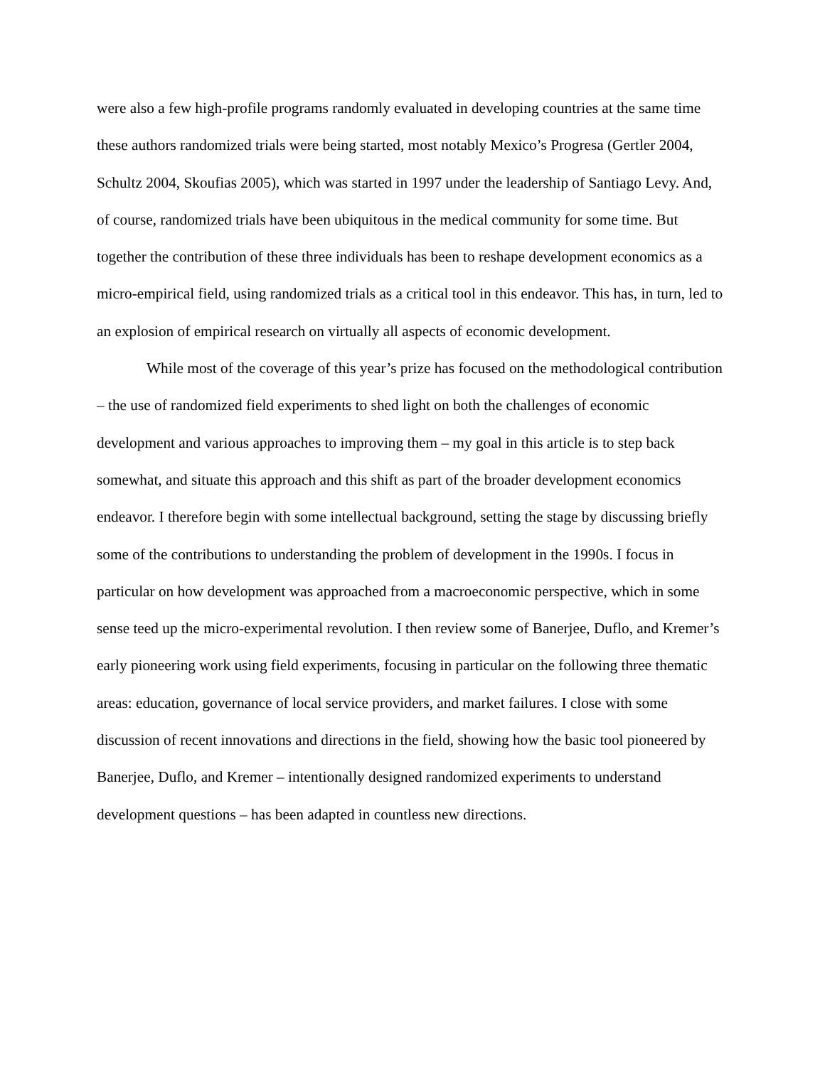were also a few high-profile programs randomly evaluated in developing countries at the same time these authors randomized trials were being started, most notably Mexico’s Progresa (Gertler 2004, Schultz 2004, Skoufias 2005), which was started in 1997 under the leadership of Santiago Levy. And, of course, randomized trials have been ubiquitous in the medical community for some time. But together the contribution of these three individuals has been to reshape development economics as a micro-empirical field, using randomized trials as a critical tool in this endeavor. This has, in turn, led to an explosion of empirical research on virtually all aspects of economic development.
While most of the coverage of this year’s prize has focused on the methodological contribution – the use of randomized field experiments to shed light on both the challenges of economic development and various approaches to improving them – my goal in this article is to step back somewhat, and situate this approach and this shift as part of the broader development economics endeavor. I therefore begin with some intellectual background, setting the stage by discussing briefly some of the contributions to understanding the problem of development in the 1990s. I focus in particular on how development was approached from a macroeconomic perspective, which in some sense teed up the micro-experimental revolution. I then review some of Banerjee, Duflo, and Kremer’s early pioneering work using field experiments, focusing in particular on the following three thematic areas: education, governance of local service providers, and market failures. I close with some discussion of recent innovations and directions in the field, showing how the basic tool pioneered by Banerjee, Duflo, and Kremer – intentionally designed randomized experiments to understand development questions – has been adapted in countless new directions.